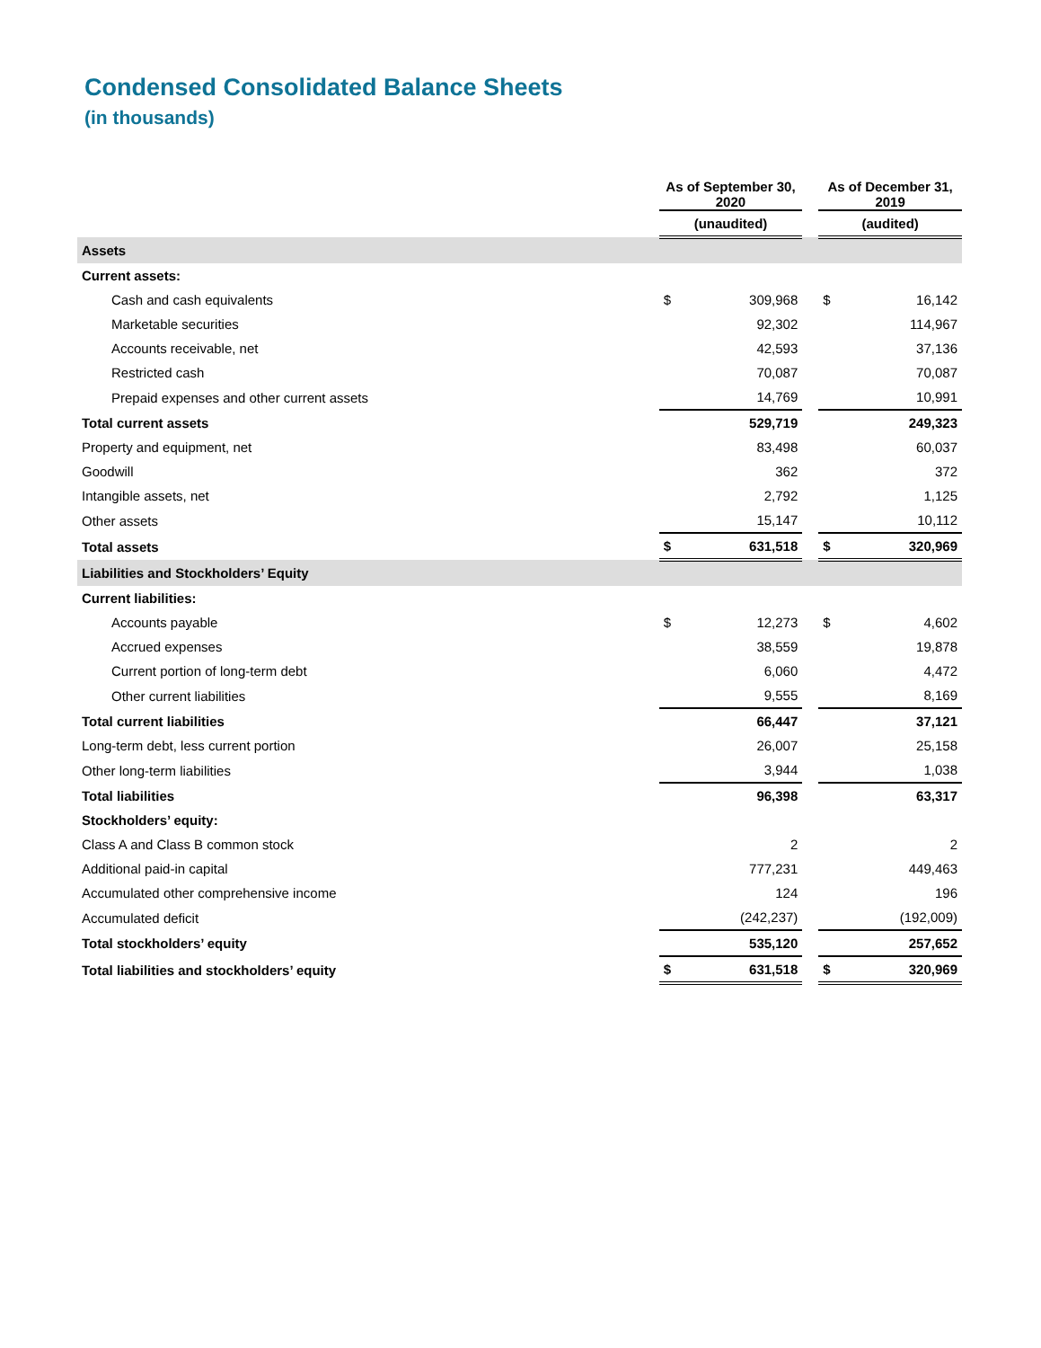Condensed Consolidated Balance Sheets
(in thousands)
| | As of September 30, 2020 | | | As of December 31, 2019 | |
| --- | --- | --- | --- | --- | --- |
| | (unaudited) | | | (audited) | |
| Assets | | | | | |
| Current assets: | | | | | |
| Cash and cash equivalents | $ | 309,968 | | $ | 16,142 |
| Marketable securities | | 92,302 | | | 114,967 |
| Accounts receivable, net | | 42,593 | | | 37,136 |
| Restricted cash | | 70,087 | | | 70,087 |
| Prepaid expenses and other current assets | | 14,769 | | | 10,991 |
| Total current assets | | 529,719 | | | 249,323 |
| Property and equipment, net | | 83,498 | | | 60,037 |
| Goodwill | | 362 | | | 372 |
| Intangible assets, net | | 2,792 | | | 1,125 |
| Other assets | | 15,147 | | | 10,112 |
| Total assets | $ | 631,518 | | $ | 320,969 |
| Liabilities and Stockholders’ Equity | | | | | |
| Current liabilities: | | | | | |
| Accounts payable | $ | 12,273 | | $ | 4,602 |
| Accrued expenses | | 38,559 | | | 19,878 |
| Current portion of long-term debt | | 6,060 | | | 4,472 |
| Other current liabilities | | 9,555 | | | 8,169 |
| Total current liabilities | | 66,447 | | | 37,121 |
| Long-term debt, less current portion | | 26,007 | | | 25,158 |
| Other long-term liabilities | | 3,944 | | | 1,038 |
| Total liabilities | | 96,398 | | | 63,317 |
| Stockholders’ equity: | | | | | |
| Class A and Class B common stock | | 2 | | | 2 |
| Additional paid-in capital | | 777,231 | | | 449,463 |
| Accumulated other comprehensive income | | 124 | | | 196 |
| Accumulated deficit | | (242,237) | | | (192,009) |
| Total stockholders’ equity | | 535,120 | | | 257,652 |
| Total liabilities and stockholders’ equity | $ | 631,518 | | $ | 320,969 |